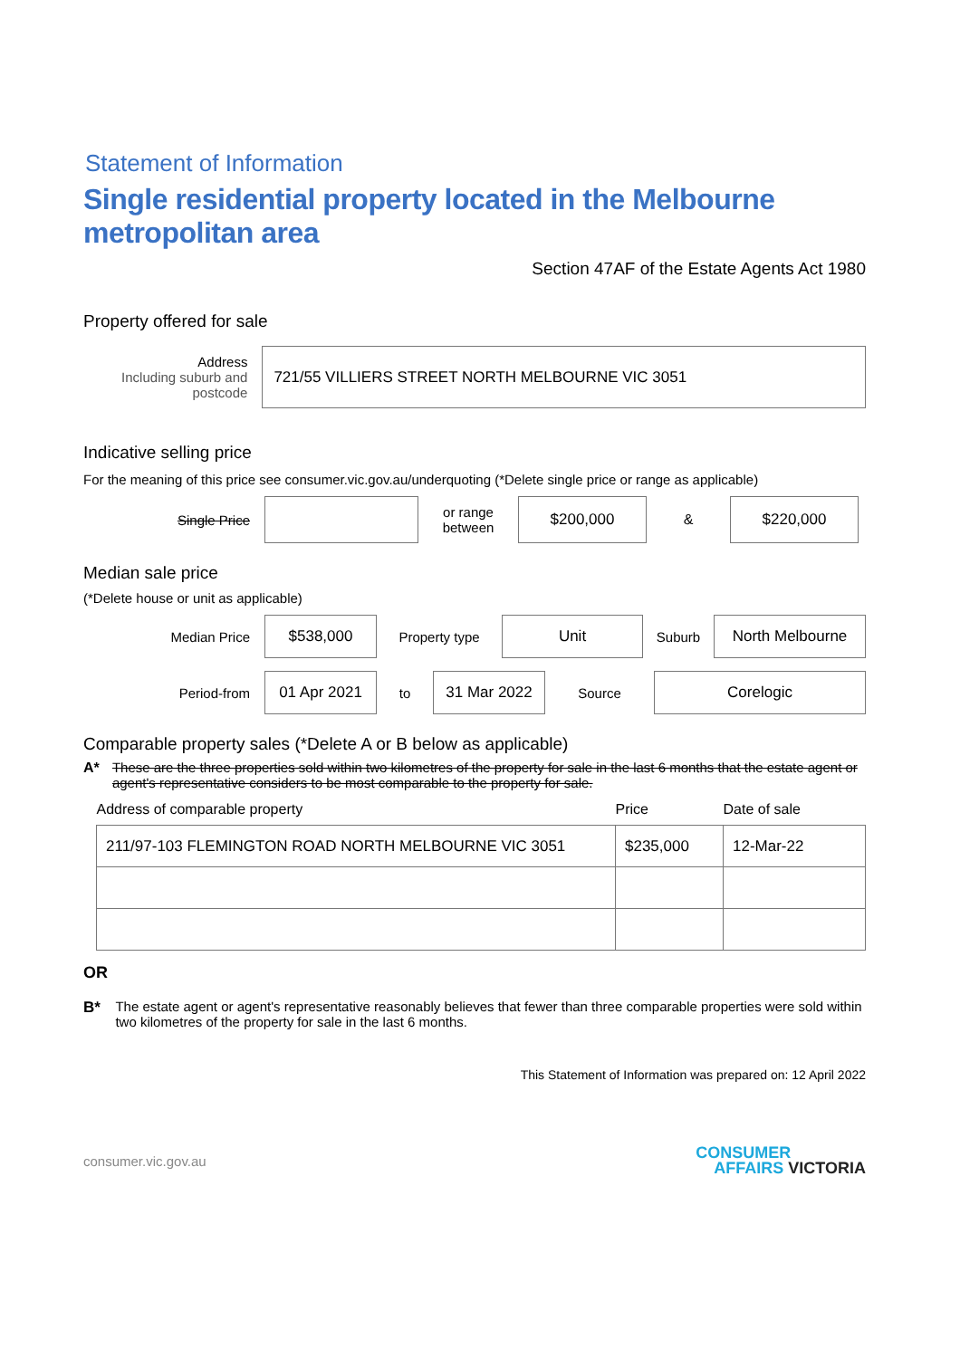Statement of Information
Single residential property located in the Melbourne metropolitan area
Section 47AF of the Estate Agents Act 1980
Property offered for sale
Address
Including suburb and postcode
721/55 VILLIERS STREET NORTH MELBOURNE VIC 3051
Indicative selling price
For the meaning of this price see consumer.vic.gov.au/underquoting (*Delete single price or range as applicable)
Single Price
or range
between
$200,000
&
$220,000
Median sale price
(*Delete house or unit as applicable)
Median Price
$538,000
Property type
Unit
Suburb
North Melbourne
Period-from
01 Apr 2021
to
31 Mar 2022
Source
Corelogic
Comparable property sales (*Delete A or B below as applicable)
A* These are the three properties sold within two kilometres of the property for sale in the last 6 months that the estate agent or agent's representative considers to be most comparable to the property for sale.
| Address of comparable property | Price | Date of sale |
| --- | --- | --- |
| 211/97-103 FLEMINGTON ROAD NORTH MELBOURNE VIC 3051 | $235,000 | 12-Mar-22 |
OR
B* The estate agent or agent's representative reasonably believes that fewer than three comparable properties were sold within two kilometres of the property for sale in the last 6 months.
This Statement of Information was prepared on: 12 April 2022
consumer.vic.gov.au
CONSUMER
AFFAIRS VICTORIA